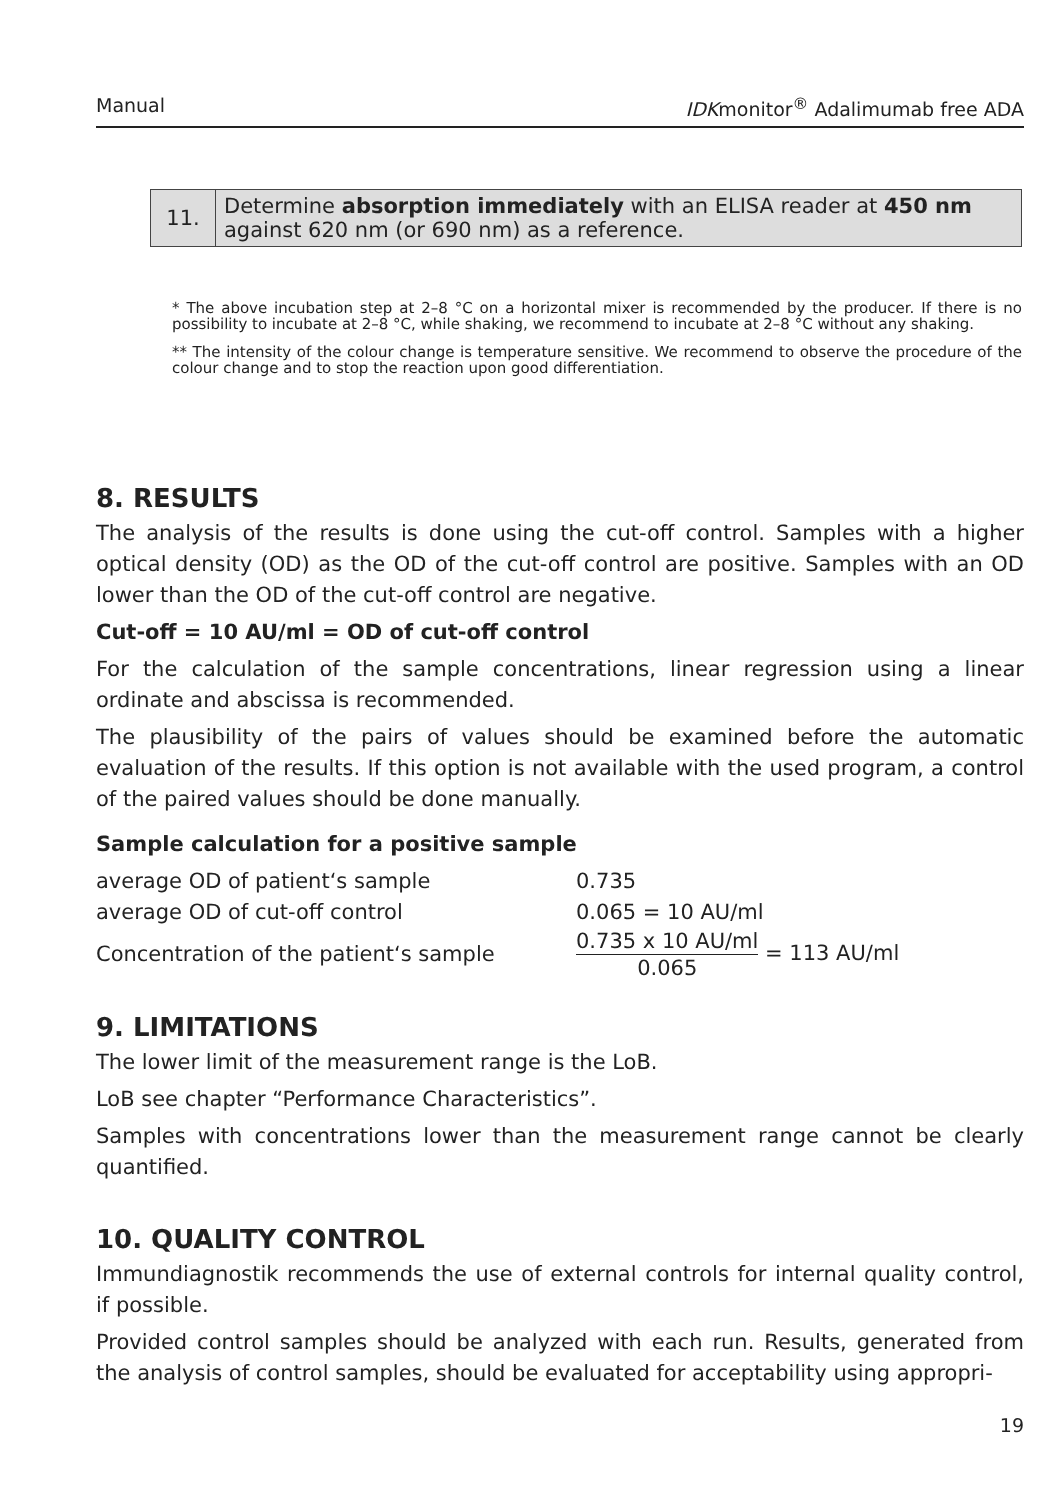Manual IDKmonitor<sup>®</sup> Adalimumab free ADA
| 11. | Determine absorption immediately with an ELISA reader at 450 nm against 620 nm (or 690 nm) as a reference. |
* The above incubation step at 2–8 °C on a horizontal mixer is recommended by the producer. If there is no possibility to incubate at 2–8 °C, while shaking, we recommend to incubate at 2–8 °C without any shaking.
** The intensity of the colour change is temperature sensitive. We recommend to observe the procedure of the colour change and to stop the reaction upon good differentiation.
8. RESULTS
The analysis of the results is done using the cut-off control. Samples with a higher optical density (OD) as the OD of the cut-off control are positive. Samples with an OD lower than the OD of the cut-off control are negative.
Cut-off = 10 AU/ml = OD of cut-off control
For the calculation of the sample concentrations, linear regression using a linear ordinate and abscissa is recommended.
The plausibility of the pairs of values should be examined before the automatic evaluation of the results. If this option is not available with the used program, a control of the paired values should be done manually.
Sample calculation for a positive sample
| average OD of patient‘s sample | 0.735 |
| average OD of cut-off control | 0.065 = 10 AU/ml |
| Concentration of the patient‘s sample | 0.735 x 10 AU/ml 0.065 = 113 AU/ml |
9. LIMITATIONS
The lower limit of the measurement range is the LoB.
LoB see chapter “Performance Characteristics”.
Samples with concentrations lower than the measurement range cannot be clearly quantified.
10. QUALITY CONTROL
Immundiagnostik recommends the use of external controls for internal quality control, if possible.
Provided control samples should be analyzed with each run. Results, generated from the analysis of control samples, should be evaluated for acceptability using appropri-
19